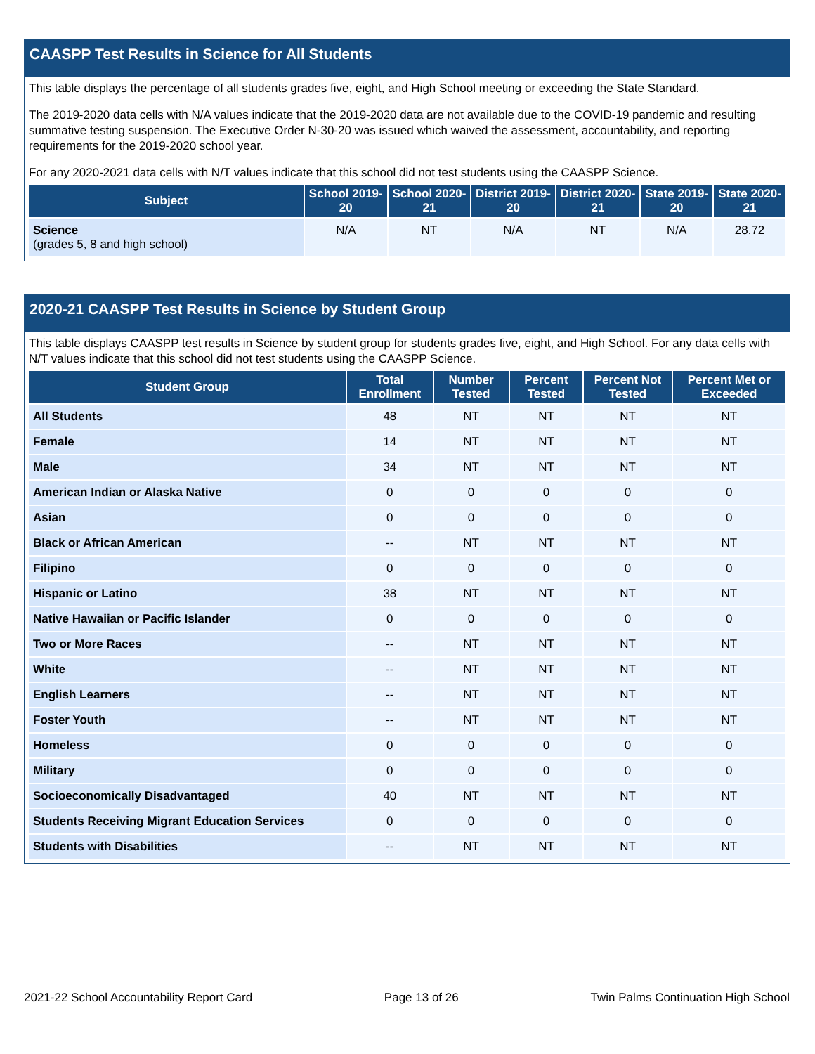CAASPP Test Results in Science for All Students
This table displays the percentage of all students grades five, eight, and High School meeting or exceeding the State Standard.
The 2019-2020 data cells with N/A values indicate that the 2019-2020 data are not available due to the COVID-19 pandemic and resulting summative testing suspension. The Executive Order N-30-20 was issued which waived the assessment, accountability, and reporting requirements for the 2019-2020 school year.
For any 2020-2021 data cells with N/T values indicate that this school did not test students using the CAASPP Science.
| Subject | School 2019-20 | School 2020-21 | District 2019-20 | District 2020-21 | State 2019-20 | State 2020-21 |
| --- | --- | --- | --- | --- | --- | --- |
| Science (grades 5, 8 and high school) | N/A | NT | N/A | NT | N/A | 28.72 |
2020-21 CAASPP Test Results in Science by Student Group
This table displays CAASPP test results in Science by student group for students grades five, eight, and High School. For any data cells with N/T values indicate that this school did not test students using the CAASPP Science.
| Student Group | Total Enrollment | Number Tested | Percent Tested | Percent Not Tested | Percent Met or Exceeded |
| --- | --- | --- | --- | --- | --- |
| All Students | 48 | NT | NT | NT | NT |
| Female | 14 | NT | NT | NT | NT |
| Male | 34 | NT | NT | NT | NT |
| American Indian or Alaska Native | 0 | 0 | 0 | 0 | 0 |
| Asian | 0 | 0 | 0 | 0 | 0 |
| Black or African American | -- | NT | NT | NT | NT |
| Filipino | 0 | 0 | 0 | 0 | 0 |
| Hispanic or Latino | 38 | NT | NT | NT | NT |
| Native Hawaiian or Pacific Islander | 0 | 0 | 0 | 0 | 0 |
| Two or More Races | -- | NT | NT | NT | NT |
| White | -- | NT | NT | NT | NT |
| English Learners | -- | NT | NT | NT | NT |
| Foster Youth | -- | NT | NT | NT | NT |
| Homeless | 0 | 0 | 0 | 0 | 0 |
| Military | 0 | 0 | 0 | 0 | 0 |
| Socioeconomically Disadvantaged | 40 | NT | NT | NT | NT |
| Students Receiving Migrant Education Services | 0 | 0 | 0 | 0 | 0 |
| Students with Disabilities | -- | NT | NT | NT | NT |
2021-22 School Accountability Report Card Page 13 of 26 Twin Palms Continuation High School